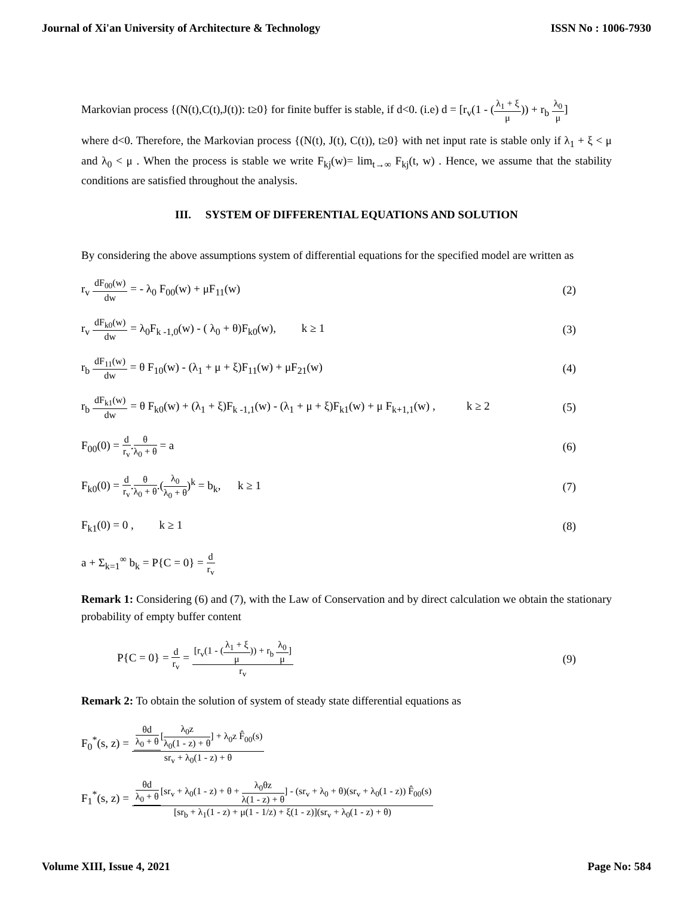Journal of Xi'an University of Architecture & Technology ISSN No : 1006-7930
Markovian process {(N(t),C(t),J(t)): t≥0} for finite buffer is stable, if d<0. (i.e) d = [r<sub>v</sub>(1 - (λ<sub>1</sub> + ξ μ)) + r<sub>b</sub> λ<sub>0</sub> μ]
where d<0. Therefore, the Markovian process {(N(t), J(t), C(t)), t≥0} with net input rate is stable only if λ<sub>1</sub> + ξ < μ and λ<sub>0</sub> < μ . When the process is stable we write F<sub>kj</sub>(w)= lim<sub>t→∞</sub> F<sub>kj</sub>(t, w) . Hence, we assume that the stability conditions are satisfied throughout the analysis.
III. SYSTEM OF DIFFERENTIAL EQUATIONS AND SOLUTION
By considering the above assumptions system of differential equations for the specified model are written as
r<sub>v</sub> dF<sub>00</sub>(w) dw = - λ<sub>0</sub> F<sub>00</sub>(w) + μF<sub>11</sub>(w) (2)
r<sub>v</sub> dF<sub>k0</sub>(w) dw = λ<sub>0</sub>F<sub>k -1,0</sub>(w) - ( λ<sub>0</sub> + θ)F<sub>k0</sub>(w), k ≥ 1 (3)
r<sub>b</sub> dF<sub>11</sub>(w) dw = θ F<sub>10</sub>(w) - (λ<sub>1</sub> + μ + ξ)F<sub>11</sub>(w) + μF<sub>21</sub>(w) (4)
r<sub>b</sub> dF<sub>k1</sub>(w) dw = θ F<sub>k0</sub>(w) + (λ<sub>1</sub> + ξ)F<sub>k -1,1</sub>(w) - (λ<sub>1</sub> + μ + ξ)F<sub>k1</sub>(w) + μ F<sub>k+1,1</sub>(w) , k ≥ 2 (5)
F<sub>00</sub>(0) = d r<sub>v</sub>.θ λ<sub>0</sub> + θ = a (6)
F<sub>k0</sub>(0) = d r<sub>v</sub>.θ λ<sub>0</sub> + θ.(λ<sub>0</sub> λ<sub>0</sub> + θ)<sup>k</sup> = b<sub>k</sub>, k ≥ 1 (7)
F<sub>k1</sub>(0) = 0 , k ≥ 1 (8)
a + Σ<sub>k=1</sub><sup>∞</sup> b<sub>k</sub> = P{C = 0} = d r<sub>v</sub>
Remark 1: Considering (6) and (7), with the Law of Conservation and by direct calculation we obtain the stationary probability of empty buffer content
P{C = 0} = d r<sub>v</sub> = [r<sub>v</sub>(1 - (λ<sub>1</sub> + ξ μ)) + r<sub>b</sub> λ<sub>0</sub> μ] r<sub>v</sub> (9)
Remark 2: To obtain the solution of system of steady state differential equations as
F<sub>0</sub><sup>*</sup>(s, z) = θd λ<sub>0</sub> + θ [λ<sub>0</sub>z λ<sub>0</sub>(1 - z) + θ] + λ<sub>0</sub>z F̂<sub>00</sub>(s) sr<sub>v</sub> + λ<sub>0</sub>(1 - z) + θ
F<sub>1</sub><sup>*</sup>(s, z) = θd λ<sub>0</sub> + θ [sr<sub>v</sub> + λ<sub>0</sub>(1 - z) + θ + λ<sub>0</sub>θz λ(1 - z) + θ] - (sr<sub>v</sub> + λ<sub>0</sub> + θ)(sr<sub>v</sub> + λ<sub>0</sub>(1 - z)) F̂<sub>00</sub>(s) [sr<sub>b</sub> + λ<sub>1</sub>(1 - z) + μ(1 - 1/z) + ξ(1 - z)](sr<sub>v</sub> + λ<sub>0</sub>(1 - z) + θ)
Volume XIII, Issue 4, 2021 Page No: 584